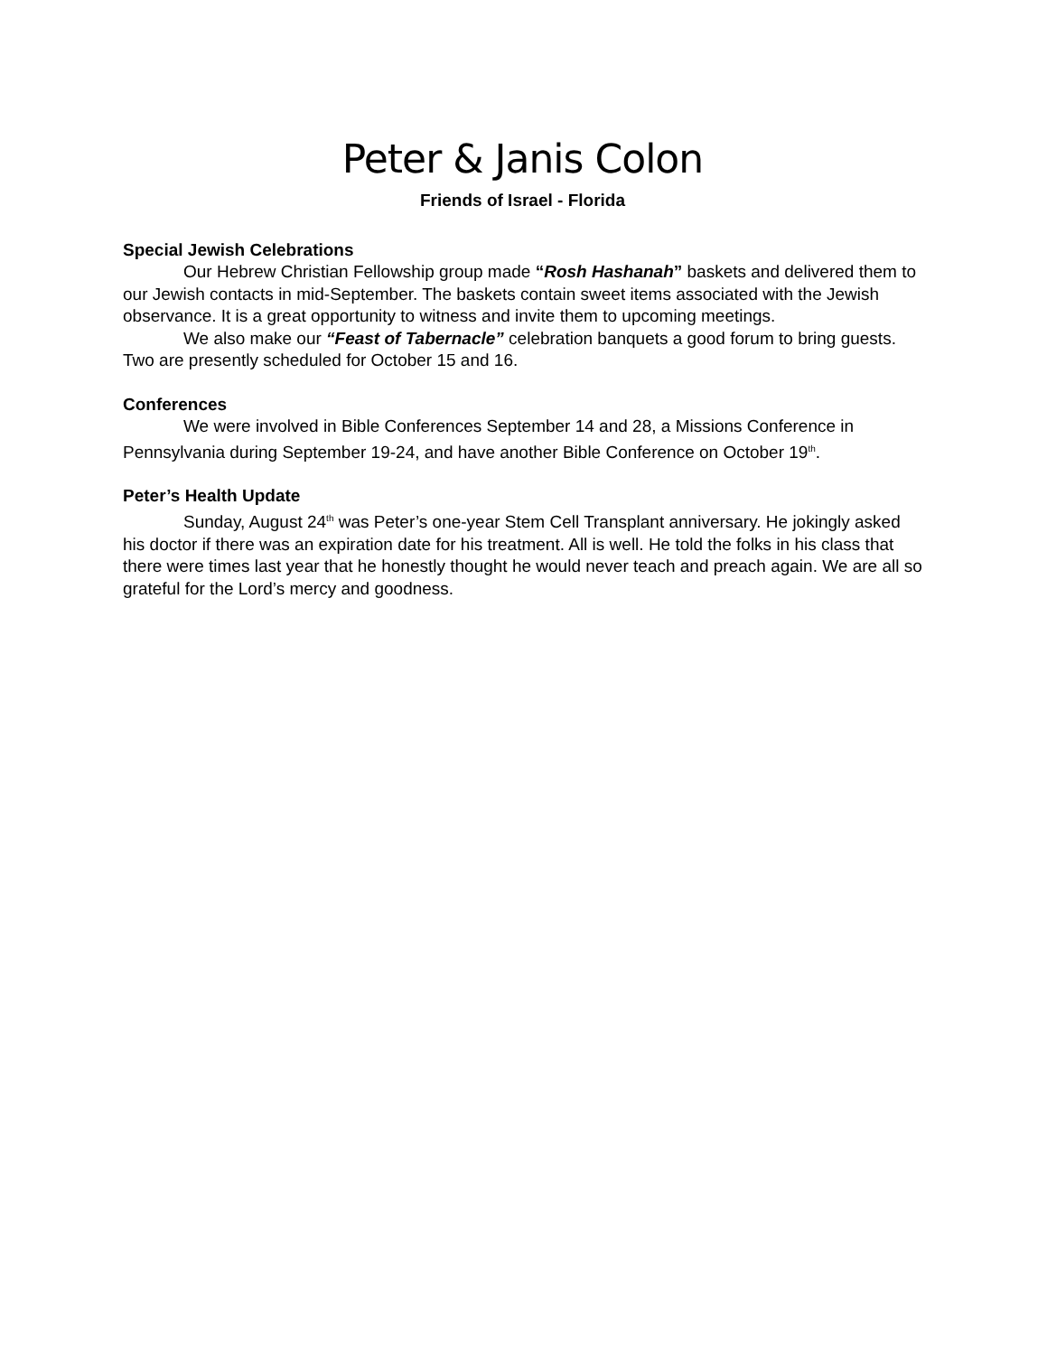Peter & Janis Colon
Friends of Israel - Florida
Special Jewish Celebrations
Our Hebrew Christian Fellowship group made “Rosh Hashanah” baskets and delivered them to our Jewish contacts in mid-September. The baskets contain sweet items associated with the Jewish observance. It is a great opportunity to witness and invite them to upcoming meetings.
We also make our “Feast of Tabernacle” celebration banquets a good forum to bring guests. Two are presently scheduled for October 15 and 16.
Conferences
We were involved in Bible Conferences September 14 and 28, a Missions Conference in Pennsylvania during September 19-24, and have another Bible Conference on October 19<sup>th</sup>.
Peter’s Health Update
Sunday, August 24<sup>th</sup> was Peter’s one-year Stem Cell Transplant anniversary. He jokingly asked his doctor if there was an expiration date for his treatment. All is well. He told the folks in his class that there were times last year that he honestly thought he would never teach and preach again. We are all so grateful for the Lord’s mercy and goodness.